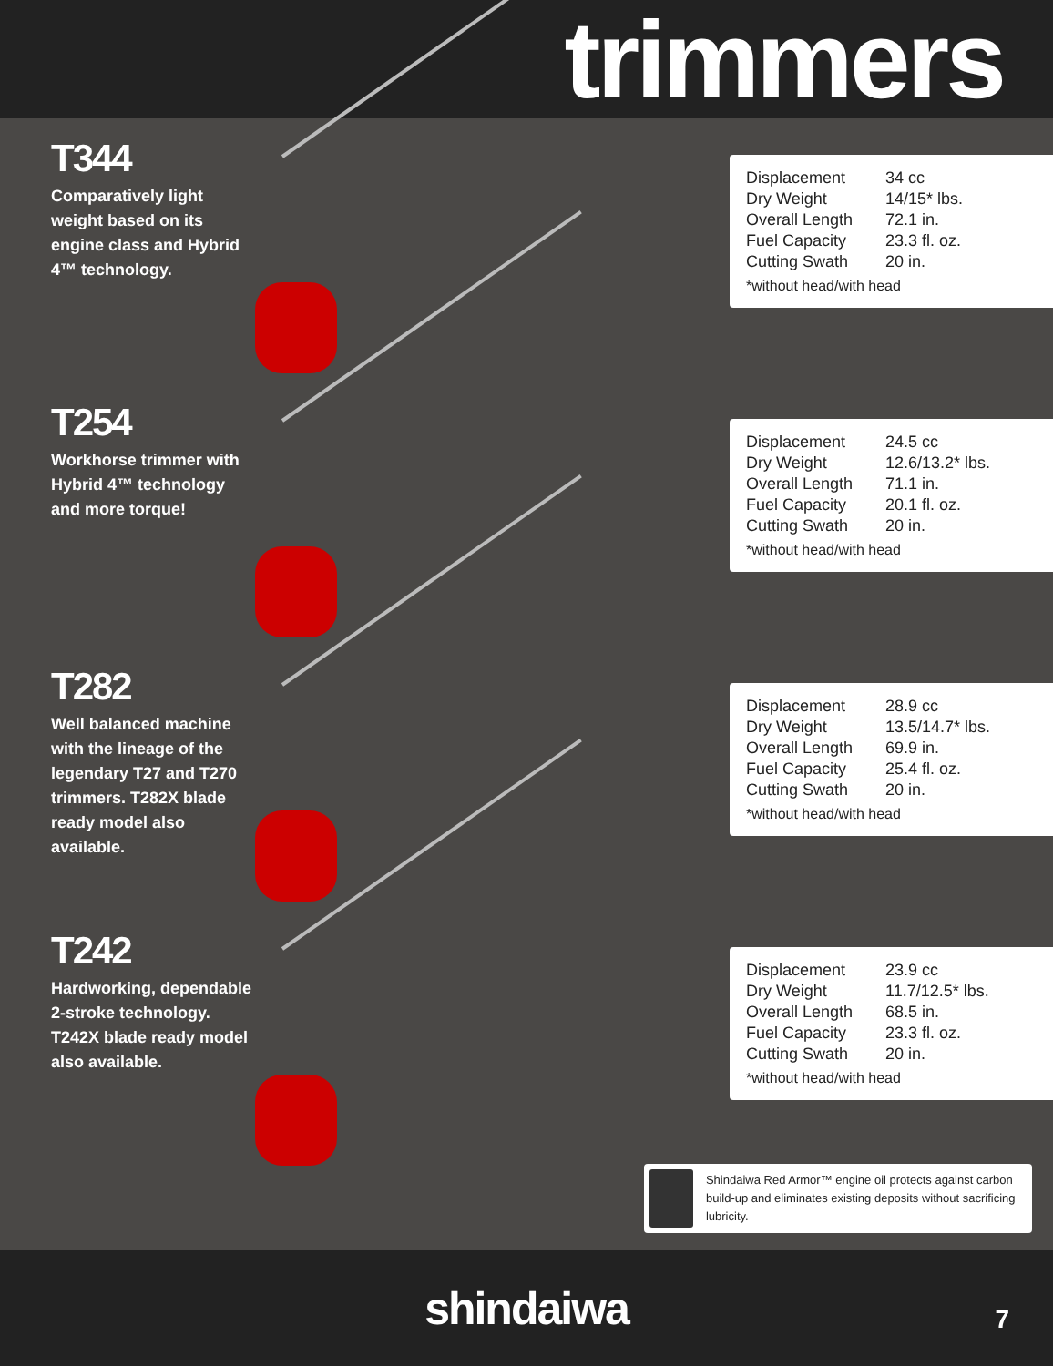trimmers
T344
Comparatively light weight based on its engine class and Hybrid 4™ technology.
| Displacement | 34 cc |
| Dry Weight | 14/15* lbs. |
| Overall Length | 72.1 in. |
| Fuel Capacity | 23.3 fl. oz. |
| Cutting Swath | 20 in. |
*without head/with head
T254
Workhorse trimmer with Hybrid 4™ technology and more torque!
| Displacement | 24.5 cc |
| Dry Weight | 12.6/13.2* lbs. |
| Overall Length | 71.1 in. |
| Fuel Capacity | 20.1 fl. oz. |
| Cutting Swath | 20 in. |
*without head/with head
T282
Well balanced machine with the lineage of the legendary T27 and T270 trimmers. T282X blade ready model also available.
| Displacement | 28.9 cc |
| Dry Weight | 13.5/14.7* lbs. |
| Overall Length | 69.9 in. |
| Fuel Capacity | 25.4 fl. oz. |
| Cutting Swath | 20 in. |
*without head/with head
T242
Hardworking, dependable 2-stroke technology. T242X blade ready model also available.
| Displacement | 23.9 cc |
| Dry Weight | 11.7/12.5* lbs. |
| Overall Length | 68.5 in. |
| Fuel Capacity | 23.3 fl. oz. |
| Cutting Swath | 20 in. |
*without head/with head
Shindaiwa Red Armor™ engine oil protects against carbon build-up and eliminates existing deposits without sacrificing lubricity.
shindaiwa
7